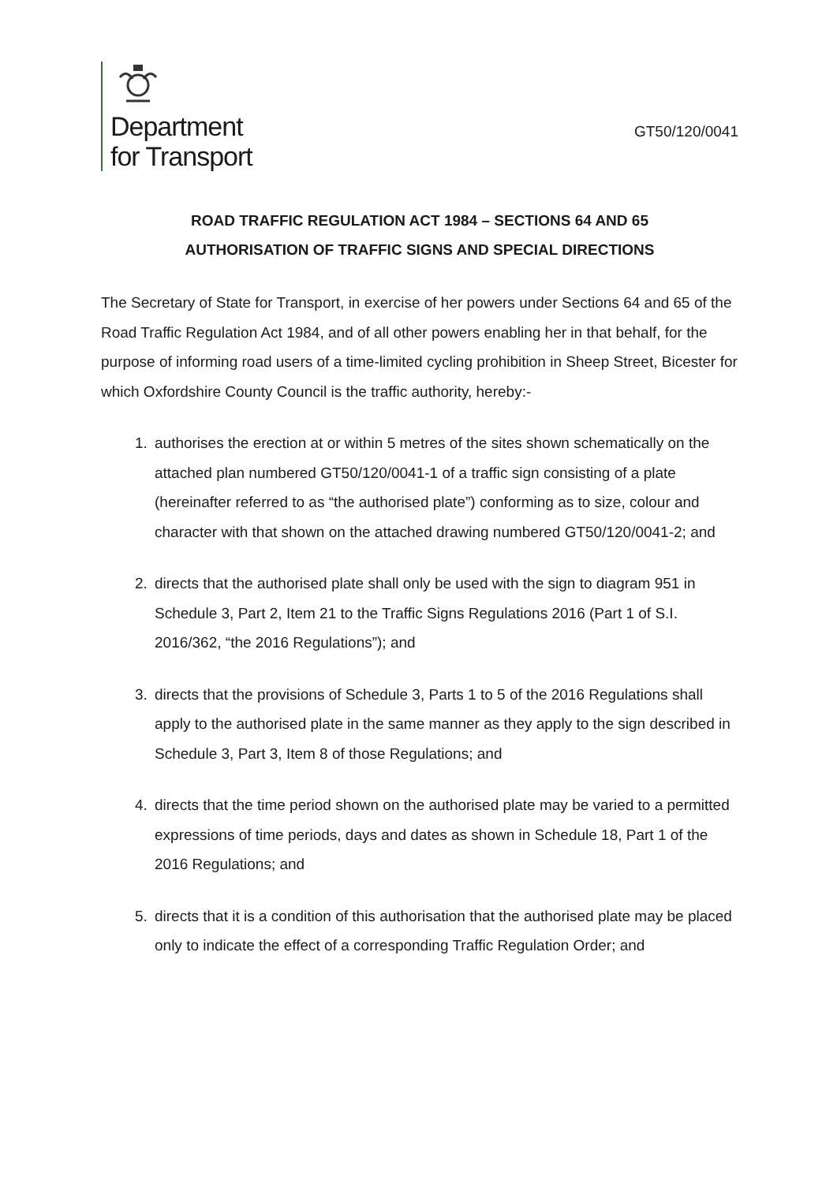Department
for Transport
GT50/120/0041
ROAD TRAFFIC REGULATION ACT 1984 – SECTIONS 64 AND 65
AUTHORISATION OF TRAFFIC SIGNS AND SPECIAL DIRECTIONS
The Secretary of State for Transport, in exercise of her powers under Sections 64 and 65 of the Road Traffic Regulation Act 1984, and of all other powers enabling her in that behalf, for the purpose of informing road users of a time-limited cycling prohibition in Sheep Street, Bicester for which Oxfordshire County Council is the traffic authority, hereby:-
1. authorises the erection at or within 5 metres of the sites shown schematically on the attached plan numbered GT50/120/0041-1 of a traffic sign consisting of a plate (hereinafter referred to as “the authorised plate”) conforming as to size, colour and character with that shown on the attached drawing numbered GT50/120/0041-2; and
2. directs that the authorised plate shall only be used with the sign to diagram 951 in Schedule 3, Part 2, Item 21 to the Traffic Signs Regulations 2016 (Part 1 of S.I. 2016/362, “the 2016 Regulations”); and
3. directs that the provisions of Schedule 3, Parts 1 to 5 of the 2016 Regulations shall apply to the authorised plate in the same manner as they apply to the sign described in Schedule 3, Part 3, Item 8 of those Regulations; and
4. directs that the time period shown on the authorised plate may be varied to a permitted expressions of time periods, days and dates as shown in Schedule 18, Part 1 of the 2016 Regulations; and
5. directs that it is a condition of this authorisation that the authorised plate may be placed only to indicate the effect of a corresponding Traffic Regulation Order; and